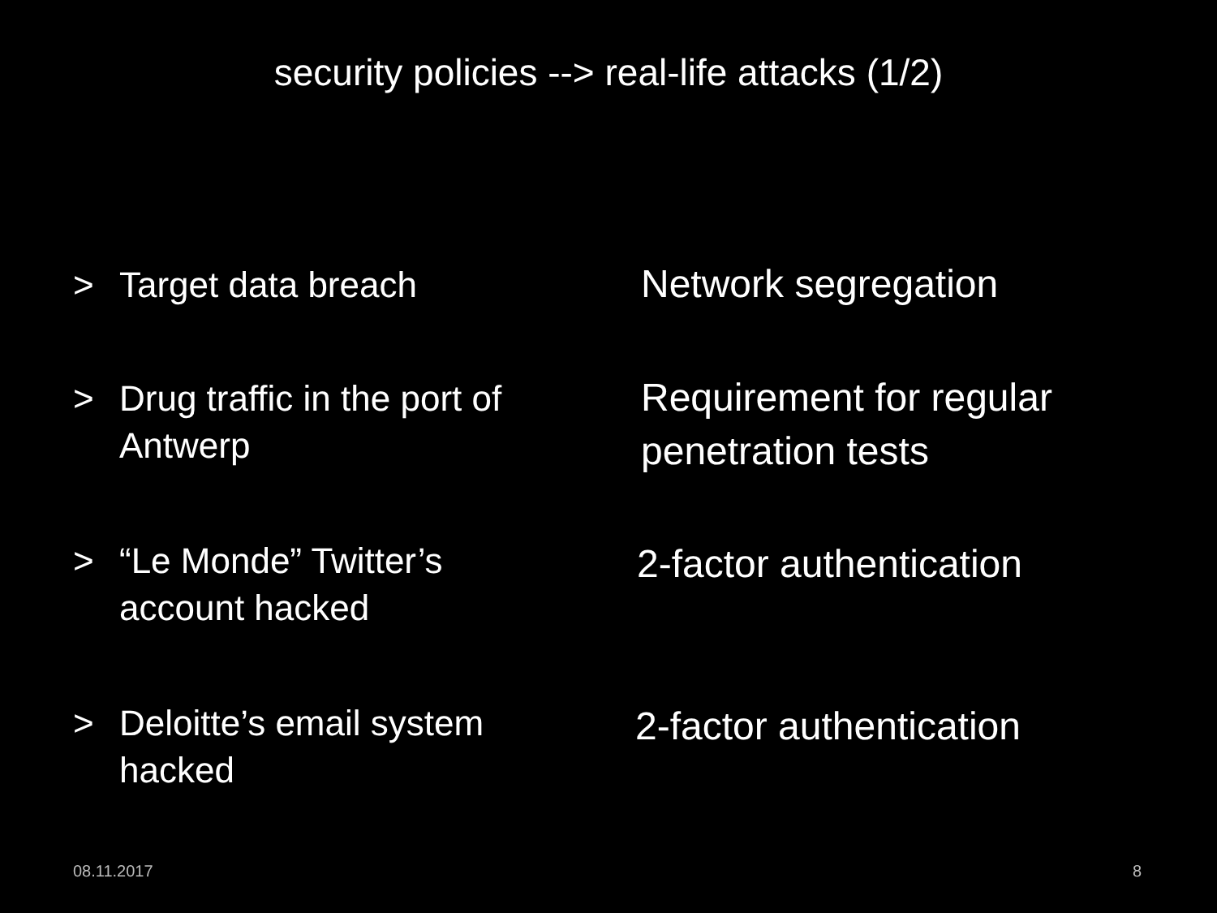security policies --> real-life attacks (1/2)
> Target data breach
Network segregation
> Drug traffic in the port of
Antwerp
Requirement for regular
penetration tests
> “Le Monde” Twitter’s
account hacked
2-factor authentication
> Deloitte’s email system
hacked
2-factor authentication
08.11.2017 8